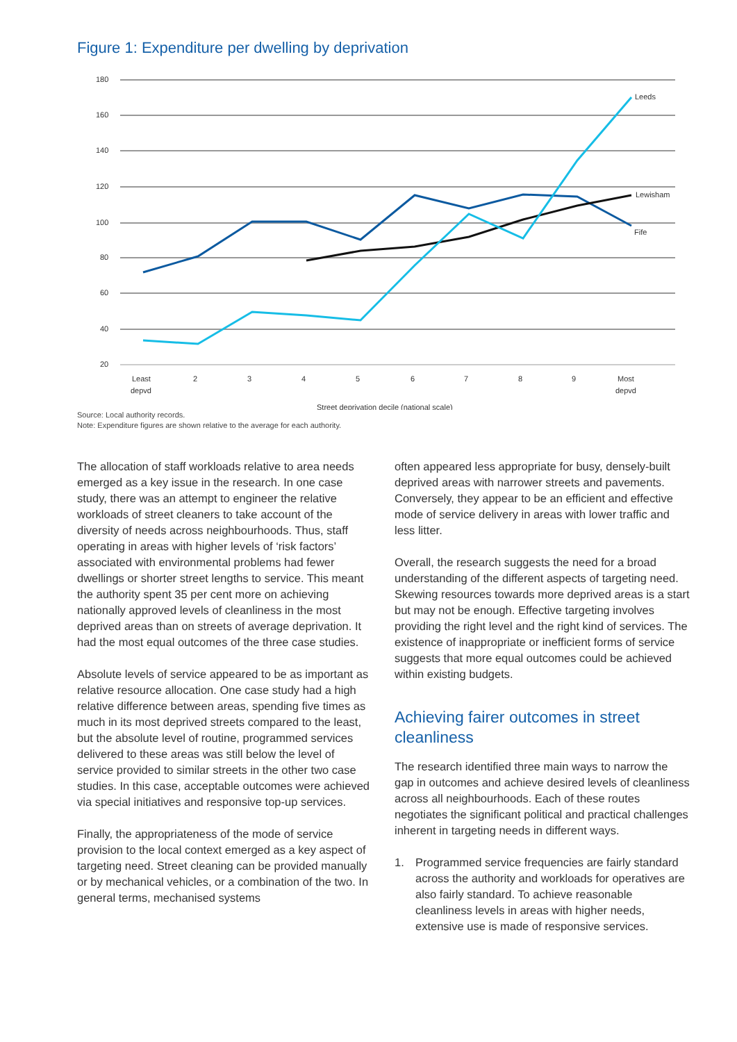Figure 1: Expenditure per dwelling by deprivation
180
160
140
120
100
80
60
40
20
Least
depvd
2
3
4
5
6
7
8
9
Most
depvd
Street deprivation decile (national scale)
Leeds
Lewisham
Fife
Source: Local authority records.
Note: Expenditure figures are shown relative to the average for each authority.
The allocation of staff workloads relative to area needs emerged as a key issue in the research. In one case study, there was an attempt to engineer the relative workloads of street cleaners to take account of the diversity of needs across neighbourhoods. Thus, staff operating in areas with higher levels of ‘risk factors’ associated with environmental problems had fewer dwellings or shorter street lengths to service. This meant the authority spent 35 per cent more on achieving nationally approved levels of cleanliness in the most deprived areas than on streets of average deprivation. It had the most equal outcomes of the three case studies.
Absolute levels of service appeared to be as important as relative resource allocation. One case study had a high relative difference between areas, spending five times as much in its most deprived streets compared to the least, but the absolute level of routine, programmed services delivered to these areas was still below the level of service provided to similar streets in the other two case studies. In this case, acceptable outcomes were achieved via special initiatives and responsive top-up services.
Finally, the appropriateness of the mode of service provision to the local context emerged as a key aspect of targeting need. Street cleaning can be provided manually or by mechanical vehicles, or a combination of the two. In general terms, mechanised systems
often appeared less appropriate for busy, densely-built deprived areas with narrower streets and pavements. Conversely, they appear to be an efficient and effective mode of service delivery in areas with lower traffic and less litter.
Overall, the research suggests the need for a broad understanding of the different aspects of targeting need. Skewing resources towards more deprived areas is a start but may not be enough. Effective targeting involves providing the right level and the right kind of services. The existence of inappropriate or inefficient forms of service suggests that more equal outcomes could be achieved within existing budgets.
Achieving fairer outcomes in street cleanliness
The research identified three main ways to narrow the gap in outcomes and achieve desired levels of cleanliness across all neighbourhoods. Each of these routes negotiates the significant political and practical challenges inherent in targeting needs in different ways.
1. Programmed service frequencies are fairly standard across the authority and workloads for operatives are also fairly standard. To achieve reasonable cleanliness levels in areas with higher needs, extensive use is made of responsive services.